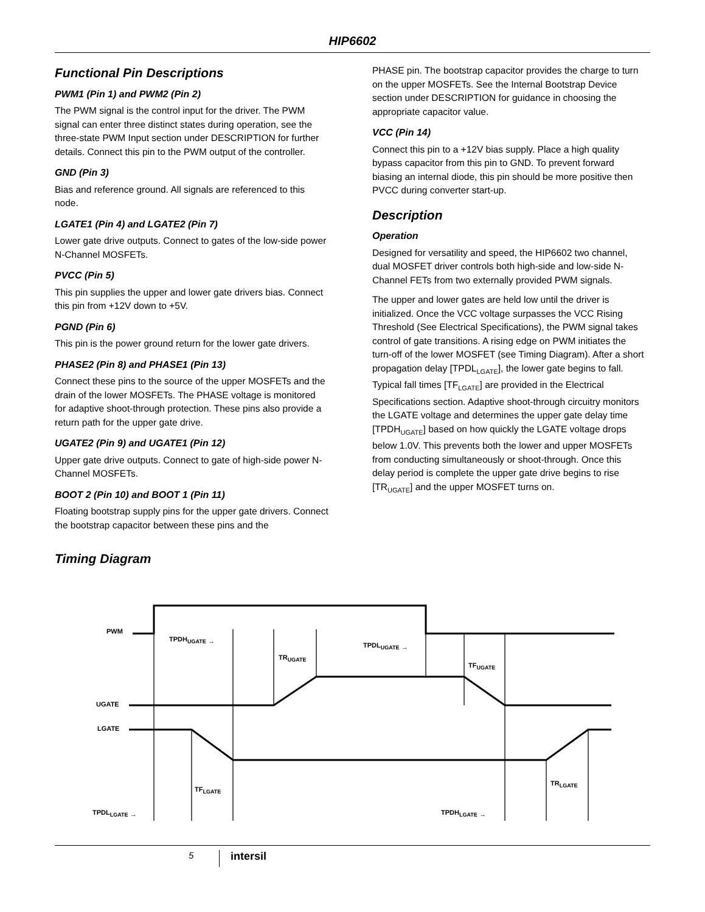HIP6602
Functional Pin Descriptions
PWM1 (Pin 1) and PWM2 (Pin 2)
The PWM signal is the control input for the driver. The PWM signal can enter three distinct states during operation, see the three-state PWM Input section under DESCRIPTION for further details. Connect this pin to the PWM output of the controller.
GND (Pin 3)
Bias and reference ground. All signals are referenced to this node.
LGATE1 (Pin 4) and LGATE2 (Pin 7)
Lower gate drive outputs. Connect to gates of the low-side power N-Channel MOSFETs.
PVCC (Pin 5)
This pin supplies the upper and lower gate drivers bias. Connect this pin from +12V down to +5V.
PGND (Pin 6)
This pin is the power ground return for the lower gate drivers.
PHASE2 (Pin 8) and PHASE1 (Pin 13)
Connect these pins to the source of the upper MOSFETs and the drain of the lower MOSFETs. The PHASE voltage is monitored for adaptive shoot-through protection. These pins also provide a return path for the upper gate drive.
UGATE2 (Pin 9) and UGATE1 (Pin 12)
Upper gate drive outputs. Connect to gate of high-side power N-Channel MOSFETs.
BOOT 2 (Pin 10) and BOOT 1 (Pin 11)
Floating bootstrap supply pins for the upper gate drivers. Connect the bootstrap capacitor between these pins and the
PHASE pin. The bootstrap capacitor provides the charge to turn on the upper MOSFETs. See the Internal Bootstrap Device section under DESCRIPTION for guidance in choosing the appropriate capacitor value.
VCC (Pin 14)
Connect this pin to a +12V bias supply. Place a high quality bypass capacitor from this pin to GND. To prevent forward biasing an internal diode, this pin should be more positive then PVCC during converter start-up.
Description
Operation
Designed for versatility and speed, the HIP6602 two channel, dual MOSFET driver controls both high-side and low-side N-Channel FETs from two externally provided PWM signals.
The upper and lower gates are held low until the driver is initialized. Once the VCC voltage surpasses the VCC Rising Threshold (See Electrical Specifications), the PWM signal takes control of gate transitions. A rising edge on PWM initiates the turn-off of the lower MOSFET (see Timing Diagram). After a short propagation delay [TPDL<sub>LGATE</sub>], the lower gate begins to fall. Typical fall times [TF<sub>LGATE</sub>] are provided in the Electrical Specifications section. Adaptive shoot-through circuitry monitors the LGATE voltage and determines the upper gate delay time [TPDH<sub>UGATE</sub>] based on how quickly the LGATE voltage drops below 1.0V. This prevents both the lower and upper MOSFETs from conducting simultaneously or shoot-through. Once this delay period is complete the upper gate drive begins to rise [TR<sub>UGATE</sub>] and the upper MOSFET turns on.
Timing Diagram
PWM
TPDHUGATE →
TRUGATE
TPDLUGATE →
TFUGATE
UGATE
LGATE
TFLGATE
TRLGATE
TPDLLGATE →
TPDHLGATE →
5 intersil